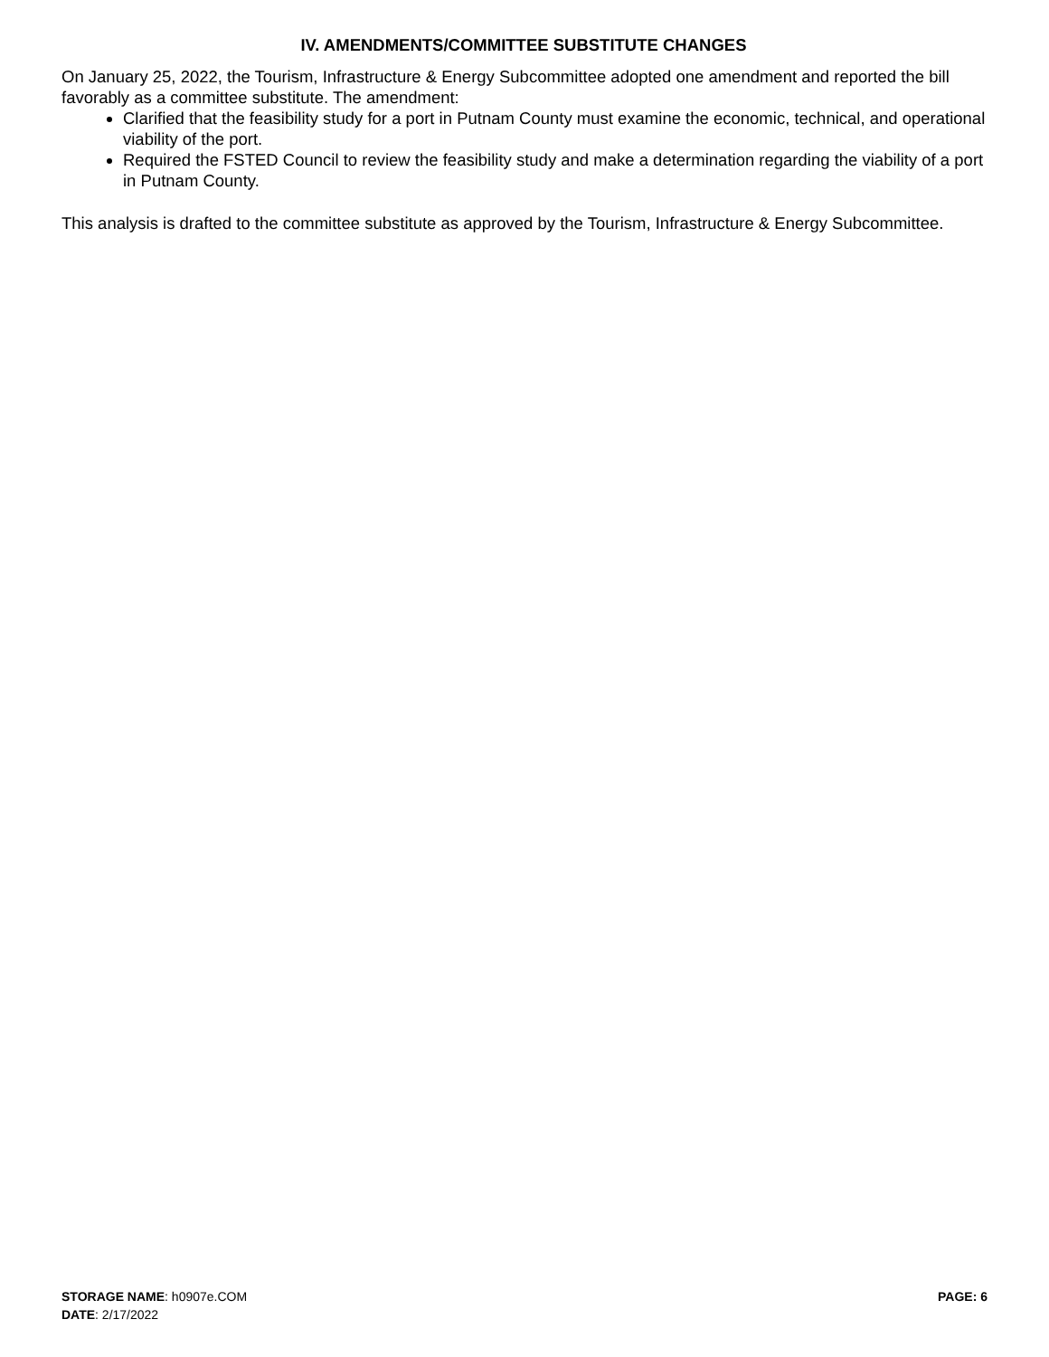IV. AMENDMENTS/COMMITTEE SUBSTITUTE CHANGES
On January 25, 2022, the Tourism, Infrastructure & Energy Subcommittee adopted one amendment and reported the bill favorably as a committee substitute. The amendment:
Clarified that the feasibility study for a port in Putnam County must examine the economic, technical, and operational viability of the port.
Required the FSTED Council to review the feasibility study and make a determination regarding the viability of a port in Putnam County.
This analysis is drafted to the committee substitute as approved by the Tourism, Infrastructure & Energy Subcommittee.
STORAGE NAME: h0907e.COM PAGE: 6
DATE: 2/17/2022